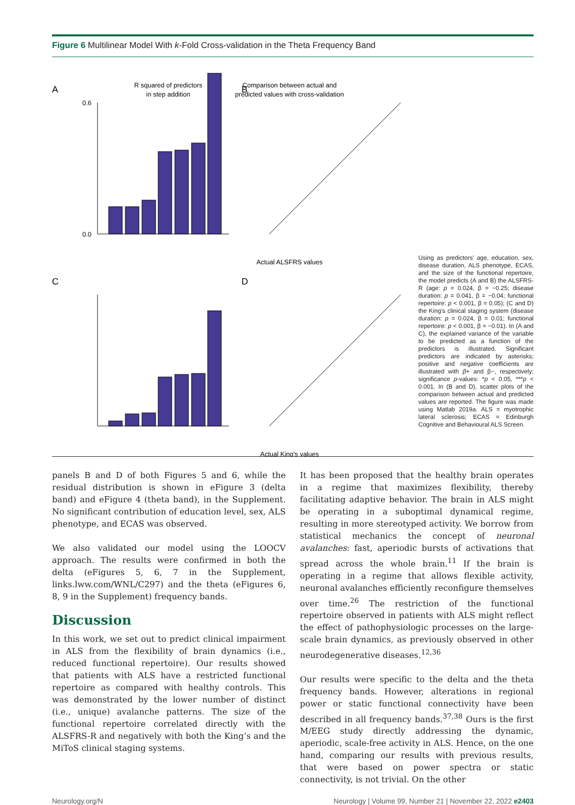Figure 6 Multilinear Model With k-Fold Cross-validation in the Theta Frequency Band
A
R squared of predictors
in step addition
0.6
0.0
Comparison between actual and
predicted values with cross-validation
B
Actual ALSFRS values
C
D
Actual King's values
Using as predictors’ age, education, sex, disease duration, ALS phenotype, ECAS, and the size of the functional repertoire, the model predicts (A and B) the ALSFRS-R (age: p = 0.024, β = −0.25; disease duration: p = 0.041, β = −0.04; functional repertoire: p < 0.001, β = 0.05); (C and D) the King’s clinical staging system (disease duration: p = 0.024, β = 0.01; functional repertoire: p < 0.001, β = −0.01). In (A and C), the explained variance of the variable to be predicted as a function of the predictors is illustrated. Significant predictors are indicated by asterisks; positive and negative coefficients are illustrated with β+ and β−, respectively; significance p-values: *p < 0.05, ***p < 0.001. In (B and D), scatter plots of the comparison between actual and predicted values are reported. The figure was made using Matlab 2019a. ALS = myotrophic lateral sclerosis; ECAS = Edinburgh Cognitive and Behavioural ALS Screen.
panels B and D of both Figures 5 and 6, while the residual distribution is shown in eFigure 3 (delta band) and eFigure 4 (theta band), in the Supplement. No significant contribution of education level, sex, ALS phenotype, and ECAS was observed.
We also validated our model using the LOOCV approach. The results were confirmed in both the delta (eFigures 5, 6, 7 in the Supplement, links.lww.com/WNL/C297) and the theta (eFigures 6, 8, 9 in the Supplement) frequency bands.
Discussion
In this work, we set out to predict clinical impairment in ALS from the flexibility of brain dynamics (i.e., reduced functional repertoire). Our results showed that patients with ALS have a restricted functional repertoire as compared with healthy controls. This was demonstrated by the lower number of distinct (i.e., unique) avalanche patterns. The size of the functional repertoire correlated directly with the ALSFRS-R and negatively with both the King’s and the MiToS clinical staging systems.
It has been proposed that the healthy brain operates in a regime that maximizes flexibility, thereby facilitating adaptive behavior. The brain in ALS might be operating in a suboptimal dynamical regime, resulting in more stereotyped activity. We borrow from statistical mechanics the concept of neuronal avalanches: fast, aperiodic bursts of activations that spread across the whole brain.<sup>11</sup> If the brain is operating in a regime that allows flexible activity, neuronal avalanches efficiently reconfigure themselves over time.<sup>26</sup> The restriction of the functional repertoire observed in patients with ALS might reflect the effect of pathophysiologic processes on the large-scale brain dynamics, as previously observed in other neurodegenerative diseases.<sup>12,36</sup>
Our results were specific to the delta and the theta frequency bands. However, alterations in regional power or static functional connectivity have been described in all frequency bands.<sup>37,38</sup> Ours is the first M/EEG study directly addressing the dynamic, aperiodic, scale-free activity in ALS. Hence, on the one hand, comparing our results with previous results, that were based on power spectra or static connectivity, is not trivial. On the other
Neurology.org/N Neurology | Volume 99, Number 21 | November 22, 2022 e2403